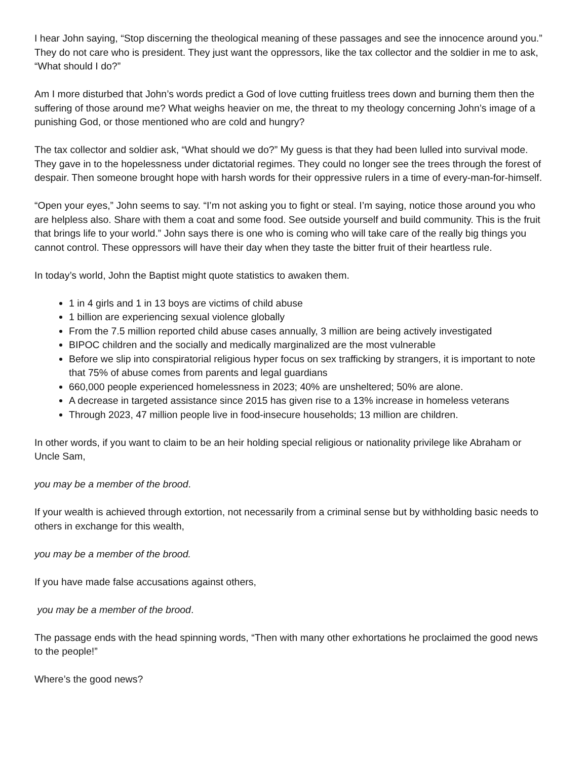I hear John saying, “Stop discerning the theological meaning of these passages and see the innocence around you.” They do not care who is president. They just want the oppressors, like the tax collector and the soldier in me to ask, “What should I do?”
Am I more disturbed that John’s words predict a God of love cutting fruitless trees down and burning them then the suffering of those around me? What weighs heavier on me, the threat to my theology concerning John’s image of a punishing God, or those mentioned who are cold and hungry?
The tax collector and soldier ask, “What should we do?” My guess is that they had been lulled into survival mode. They gave in to the hopelessness under dictatorial regimes. They could no longer see the trees through the forest of despair. Then someone brought hope with harsh words for their oppressive rulers in a time of every-man-for-himself.
“Open your eyes,” John seems to say. “I’m not asking you to fight or steal. I’m saying, notice those around you who are helpless also. Share with them a coat and some food. See outside yourself and build community. This is the fruit that brings life to your world.” John says there is one who is coming who will take care of the really big things you cannot control. These oppressors will have their day when they taste the bitter fruit of their heartless rule.
In today’s world, John the Baptist might quote statistics to awaken them.
1 in 4 girls and 1 in 13 boys are victims of child abuse
1 billion are experiencing sexual violence globally
From the 7.5 million reported child abuse cases annually, 3 million are being actively investigated
BIPOC children and the socially and medically marginalized are the most vulnerable
Before we slip into conspiratorial religious hyper focus on sex trafficking by strangers, it is important to note that 75% of abuse comes from parents and legal guardians
660,000 people experienced homelessness in 2023; 40% are unsheltered; 50% are alone.
A decrease in targeted assistance since 2015 has given rise to a 13% increase in homeless veterans
Through 2023, 47 million people live in food-insecure households; 13 million are children.
In other words, if you want to claim to be an heir holding special religious or nationality privilege like Abraham or Uncle Sam,
you may be a member of the brood.
If your wealth is achieved through extortion, not necessarily from a criminal sense but by withholding basic needs to others in exchange for this wealth,
you may be a member of the brood.
If you have made false accusations against others,
you may be a member of the brood.
The passage ends with the head spinning words, “Then with many other exhortations he proclaimed the good news to the people!”
Where’s the good news?